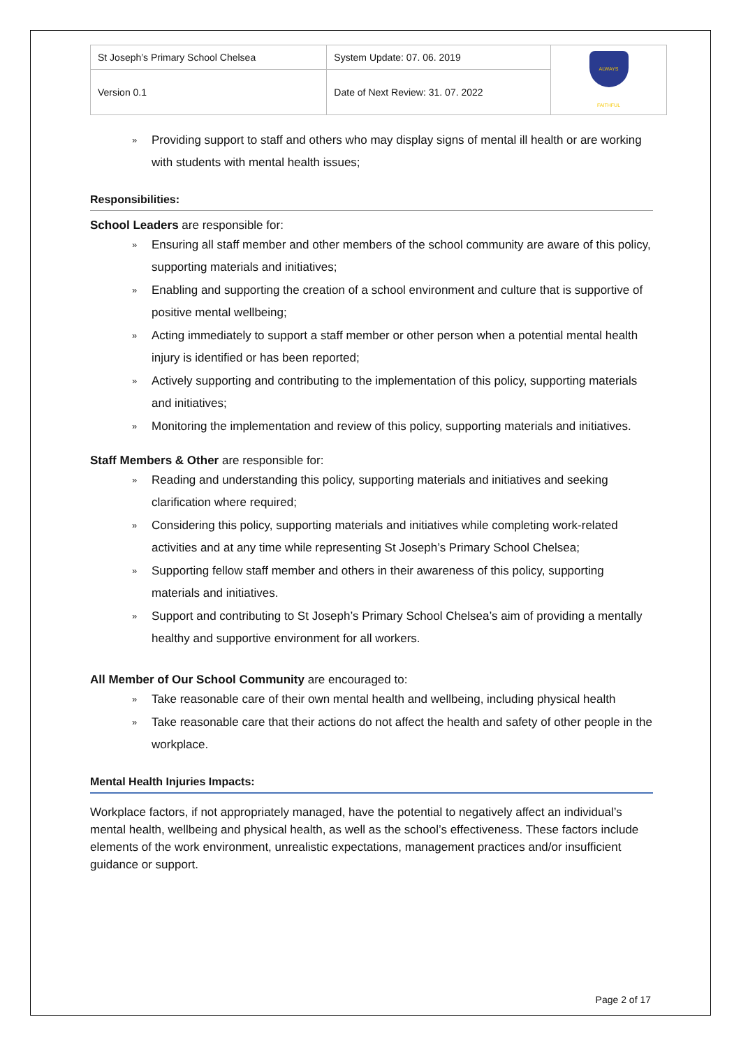| St Joseph’s Primary School Chelsea | System Update: 07. 06. 2019 | ALWAYS FAITHFUL |
| Version 0.1 | Date of Next Review: 31. 07. 2022 | |
» Providing support to staff and others who may display signs of mental ill health or are working with students with mental health issues;
Responsibilities:
School Leaders are responsible for:
» Ensuring all staff member and other members of the school community are aware of this policy, supporting materials and initiatives;
» Enabling and supporting the creation of a school environment and culture that is supportive of positive mental wellbeing;
» Acting immediately to support a staff member or other person when a potential mental health injury is identified or has been reported;
» Actively supporting and contributing to the implementation of this policy, supporting materials and initiatives;
» Monitoring the implementation and review of this policy, supporting materials and initiatives.
Staff Members & Other are responsible for:
» Reading and understanding this policy, supporting materials and initiatives and seeking clarification where required;
» Considering this policy, supporting materials and initiatives while completing work-related activities and at any time while representing St Joseph’s Primary School Chelsea;
» Supporting fellow staff member and others in their awareness of this policy, supporting materials and initiatives.
» Support and contributing to St Joseph’s Primary School Chelsea’s aim of providing a mentally healthy and supportive environment for all workers.
All Member of Our School Community are encouraged to:
» Take reasonable care of their own mental health and wellbeing, including physical health
» Take reasonable care that their actions do not affect the health and safety of other people in the workplace.
Mental Health Injuries Impacts:
Workplace factors, if not appropriately managed, have the potential to negatively affect an individual’s mental health, wellbeing and physical health, as well as the school’s effectiveness. These factors include elements of the work environment, unrealistic expectations, management practices and/or insufficient guidance or support.
Page 2 of 17